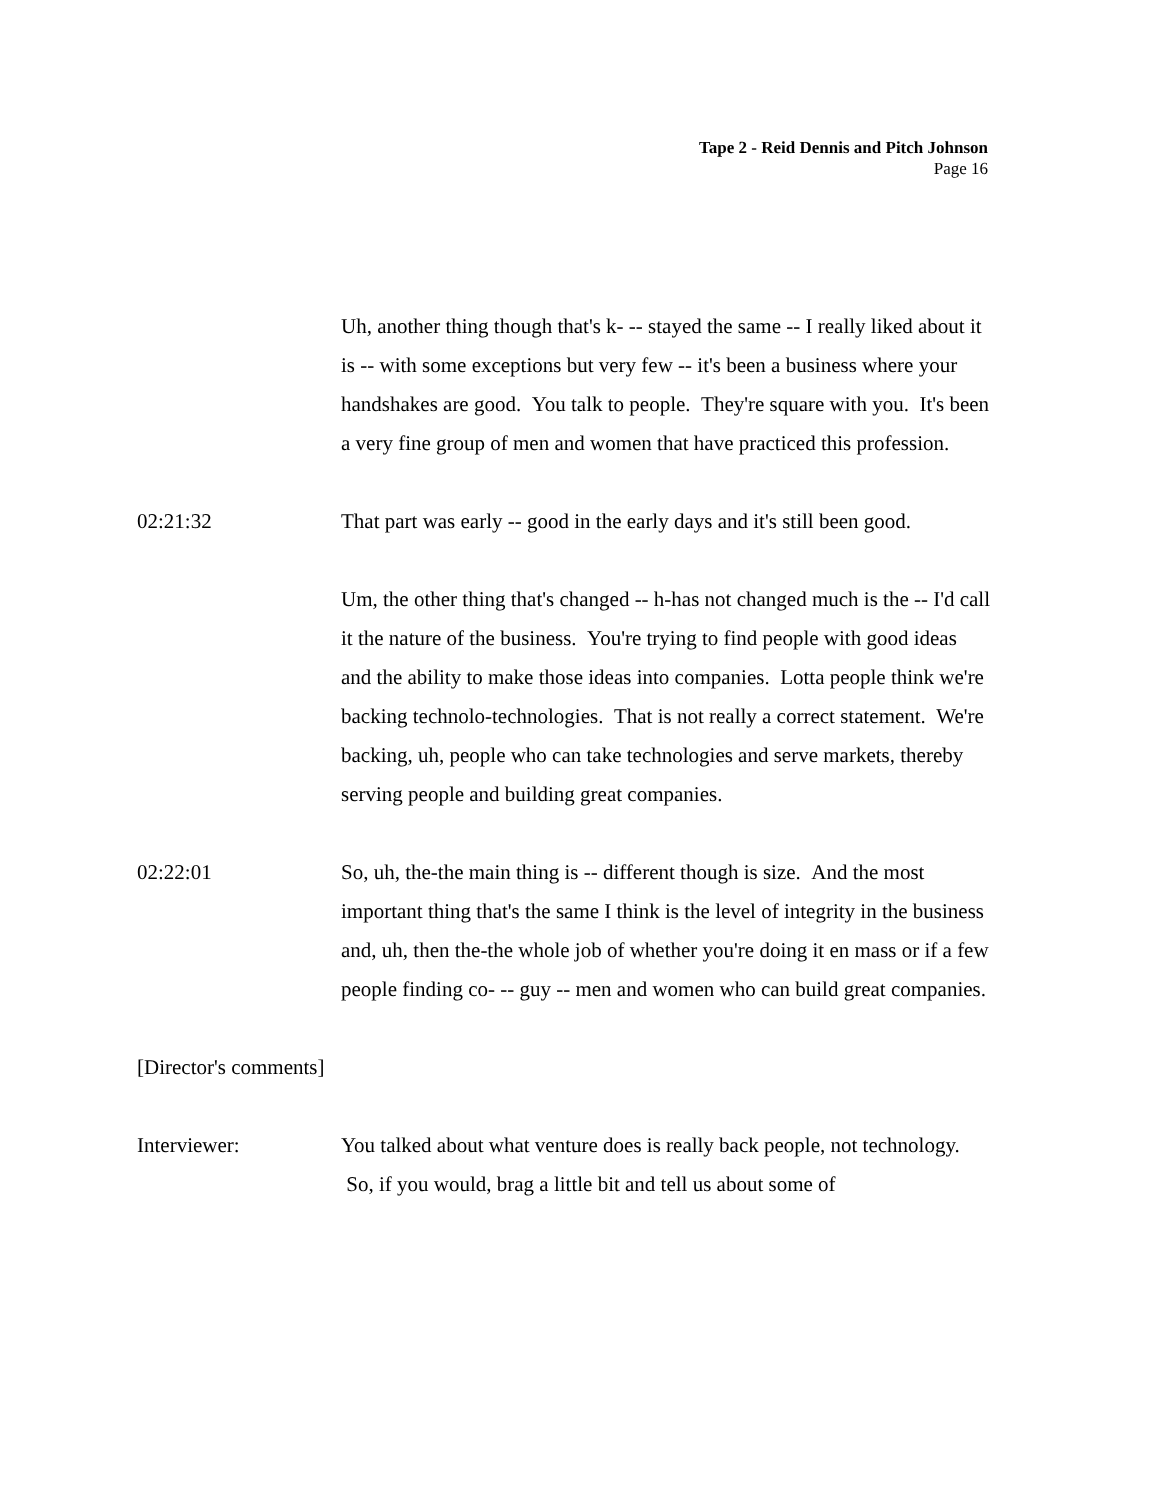Tape 2 - Reid Dennis and Pitch Johnson
Page 16
Uh, another thing though that's k- -- stayed the same -- I really liked about it is -- with some exceptions but very few -- it's been a business where your handshakes are good. You talk to people. They're square with you. It's been a very fine group of men and women that have practiced this profession.
02:21:32 That part was early -- good in the early days and it's still been good.
Um, the other thing that's changed -- h-has not changed much is the -- I'd call it the nature of the business. You're trying to find people with good ideas and the ability to make those ideas into companies. Lotta people think we're backing technolo-technologies. That is not really a correct statement. We're backing, uh, people who can take technologies and serve markets, thereby serving people and building great companies.
02:22:01 So, uh, the-the main thing is -- different though is size. And the most important thing that's the same I think is the level of integrity in the business and, uh, then the-the whole job of whether you're doing it en mass or if a few people finding co- -- guy -- men and women who can build great companies.
[Director's comments]
Interviewer: You talked about what venture does is really back people, not technology. So, if you would, brag a little bit and tell us about some of